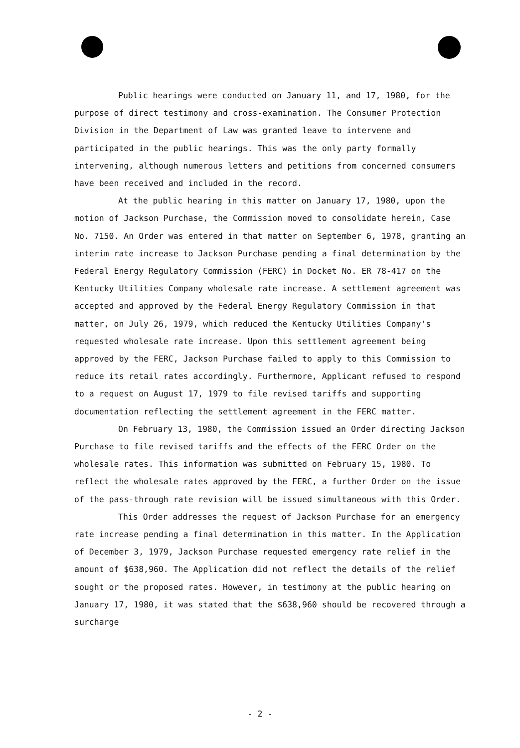Public hearings were conducted on January 11, and 17, 1980, for the purpose of direct testimony and cross-examination. The Consumer Protection Division in the Department of Law was granted leave to intervene and participated in the public hearings. This was the only party formally intervening, although numerous letters and petitions from concerned consumers have been received and included in the record.
At the public hearing in this matter on January 17, 1980, upon the motion of Jackson Purchase, the Commission moved to consolidate herein, Case No. 7150. An Order was entered in that matter on September 6, 1978, granting an interim rate increase to Jackson Purchase pending a final determination by the Federal Energy Regulatory Commission (FERC) in Docket No. ER 78-417 on the Kentucky Utilities Company wholesale rate increase. A settlement agreement was accepted and approved by the Federal Energy Regulatory Commission in that matter, on July 26, 1979, which reduced the Kentucky Utilities Company's requested wholesale rate increase. Upon this settlement agreement being approved by the FERC, Jackson Purchase failed to apply to this Commission to reduce its retail rates accordingly. Furthermore, Applicant refused to respond to a request on August 17, 1979 to file revised tariffs and supporting documentation reflecting the settlement agreement in the FERC matter.
On February 13, 1980, the Commission issued an Order directing Jackson Purchase to file revised tariffs and the effects of the FERC Order on the wholesale rates. This information was submitted on February 15, 1980. To reflect the wholesale rates approved by the FERC, a further Order on the issue of the pass-through rate revision will be issued simultaneous with this Order.
This Order addresses the request of Jackson Purchase for an emergency rate increase pending a final determination in this matter. In the Application of December 3, 1979, Jackson Purchase requested emergency rate relief in the amount of $638,960. The Application did not reflect the details of the relief sought or the proposed rates. However, in testimony at the public hearing on January 17, 1980, it was stated that the $638,960 should be recovered through a surcharge
- 2 -